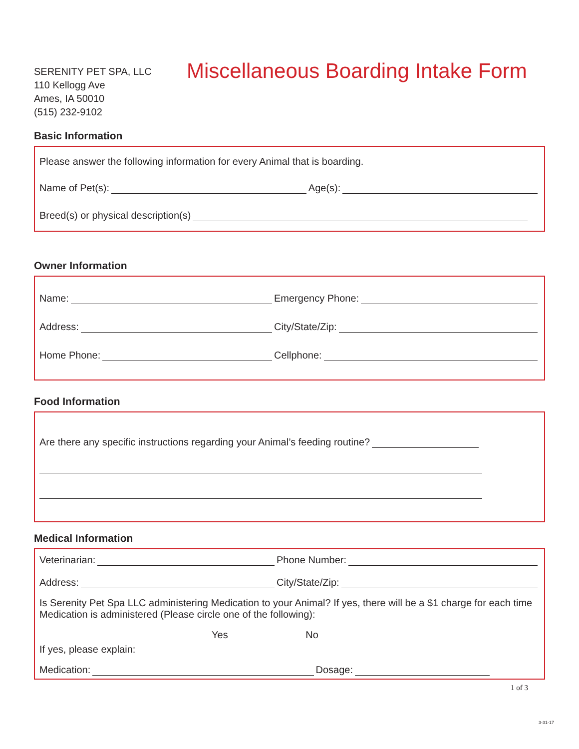SERENITY PET SPA, LLC
110 Kellogg Ave
Ames, IA 50010
(515) 232-9102
Miscellaneous Boarding Intake Form
Basic Information
Please answer the following information for every Animal that is boarding.
Name of Pet(s): Age(s):
Breed(s) or physical description(s)
Owner Information
Name:
Emergency Phone:
Address:
City/State/Zip:
Home Phone:
Cellphone:
Food Information
Are there any specific instructions regarding your Animal’s feeding routine?
Medical Information
Veterinarian:
Phone Number:
Address:
City/State/Zip:
Is Serenity Pet Spa LLC administering Medication to your Animal? If yes, there will be a $1 charge for each time Medication is administered (Please circle one of the following):
Yes No
If yes, please explain:
Medication: Dosage:
1 of 3
3-31-17